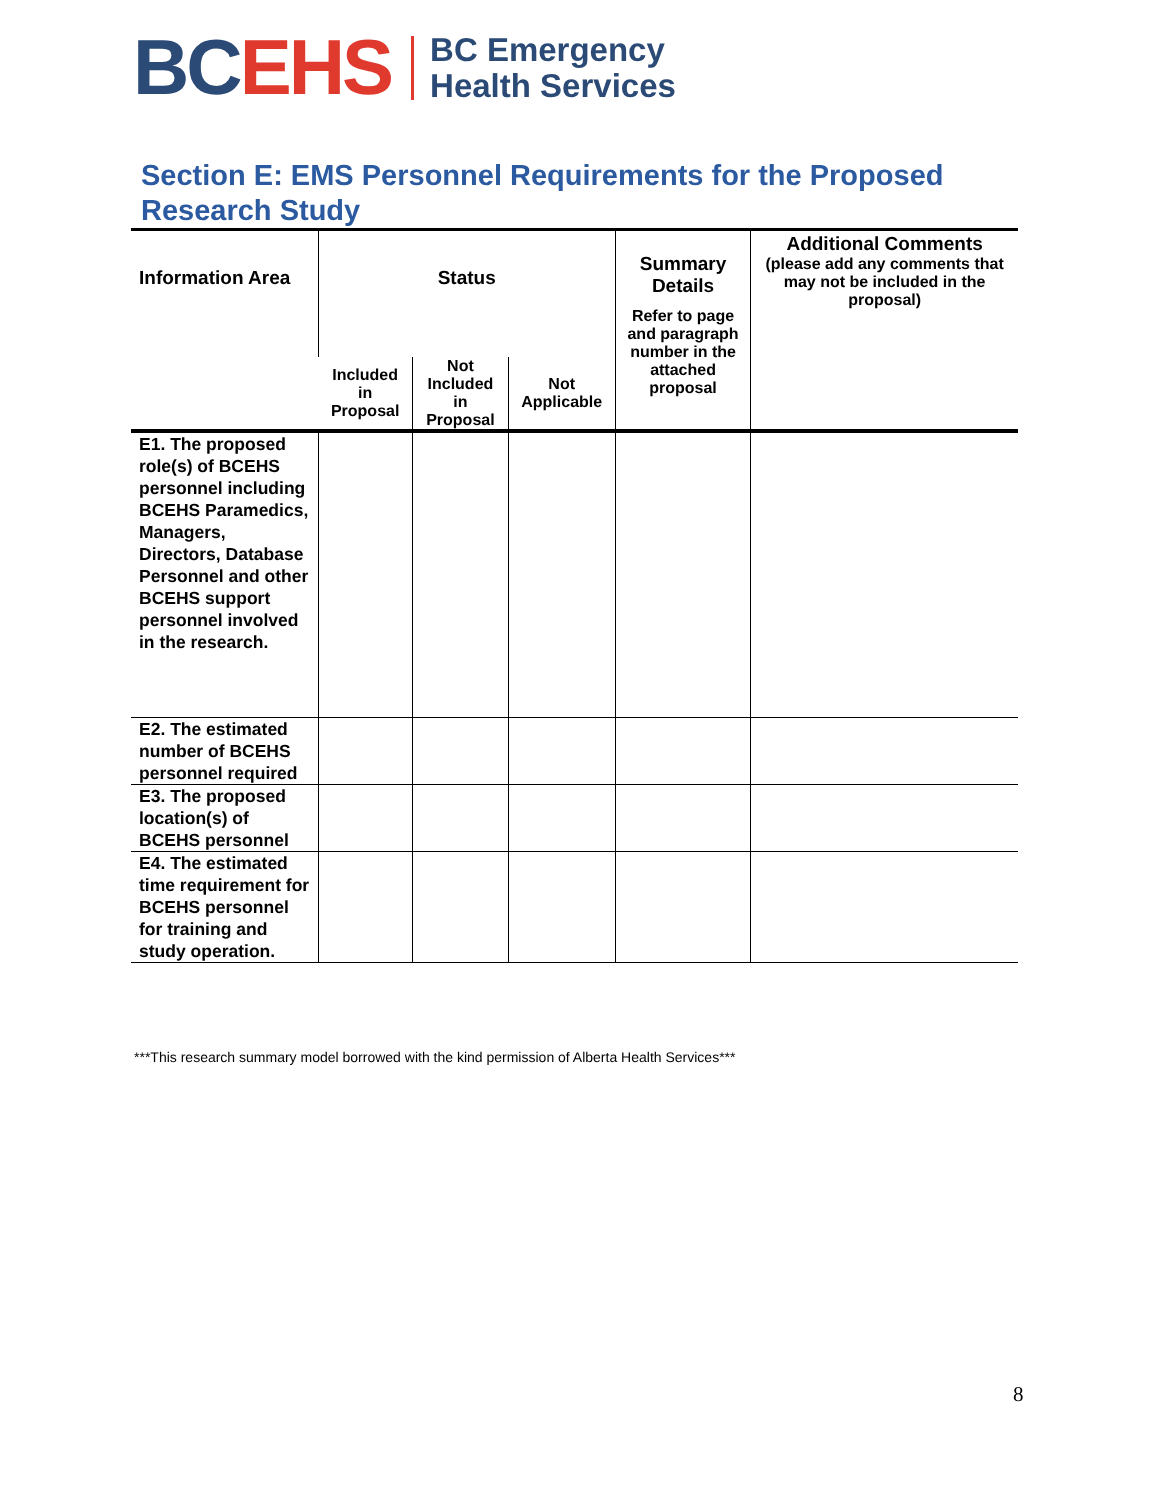BC EHS
BC Emergency
Health Services
Section E: EMS Personnel Requirements for the Proposed Research Study
| Information Area | Status | | | Summary Details Refer to page and paragraph number in the attached proposal | Additional Comments (please add any comments that may not be included in the proposal) |
| --- | --- | --- | --- | --- | --- |
| | Included in Proposal | Not Included in Proposal | Not Applicable | | |
| E1. The proposed role(s) of BCEHS personnel including BCEHS Paramedics, Managers, Directors, Database Personnel and other BCEHS support personnel involved in the research. | | | | | |
| E2. The estimated number of BCEHS personnel required | | | | | |
| E3. The proposed location(s) of BCEHS personnel | | | | | |
| E4. The estimated time requirement for BCEHS personnel for training and study operation. | | | | | |
***This research summary model borrowed with the kind permission of Alberta Health Services***
8